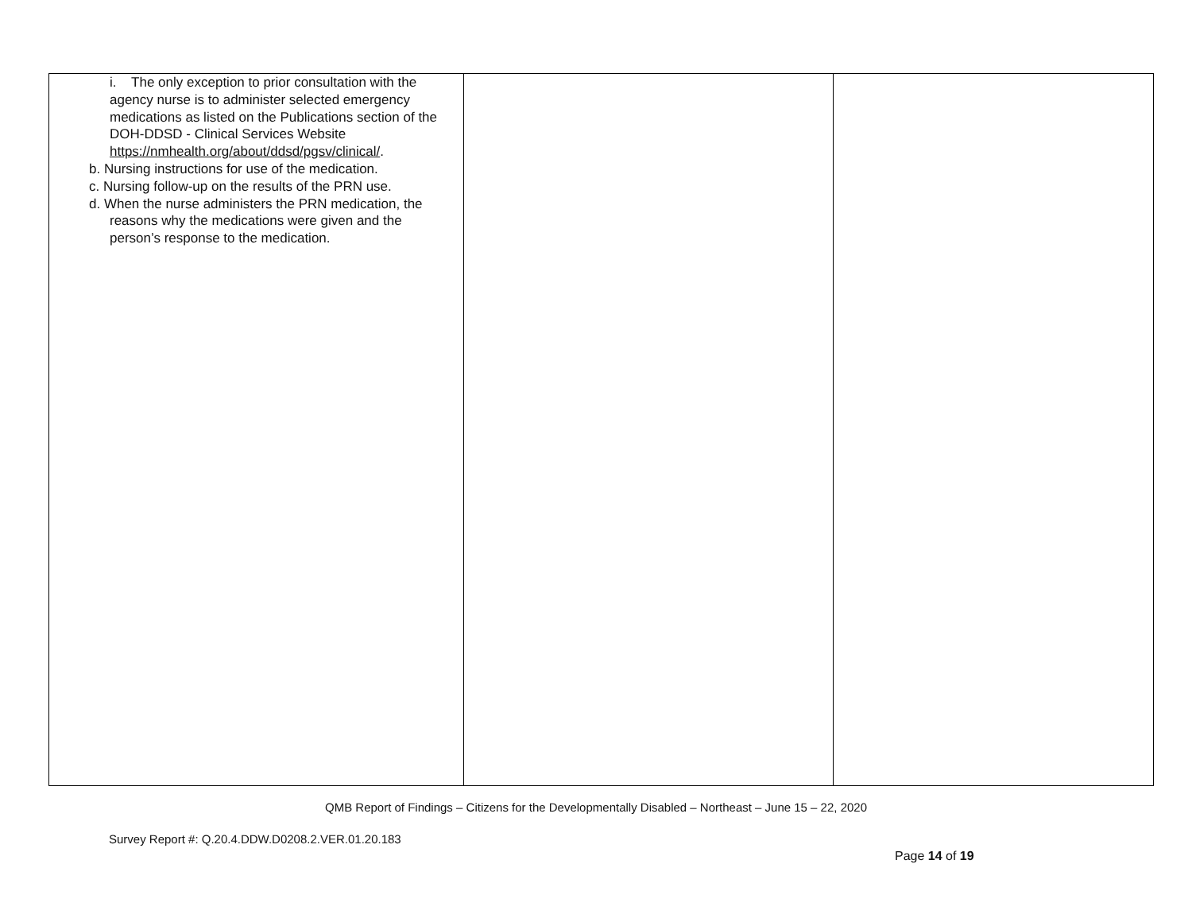| i. The only exception to prior consultation with the agency nurse is to administer selected emergency medications as listed on the Publications section of the DOH-DDSD - Clinical Services Website https://nmhealth.org/about/ddsd/pgsv/clinical/ . b. Nursing instructions for use of the medication. c. Nursing follow-up on the results of the PRN use. d. When the nurse administers the PRN medication, the reasons why the medications were given and the person’s response to the medication. | | |
QMB Report of Findings – Citizens for the Developmentally Disabled – Northeast – June 15 – 22, 2020
Survey Report #: Q.20.4.DDW.D0208.2.VER.01.20.183
Page 14 of 19